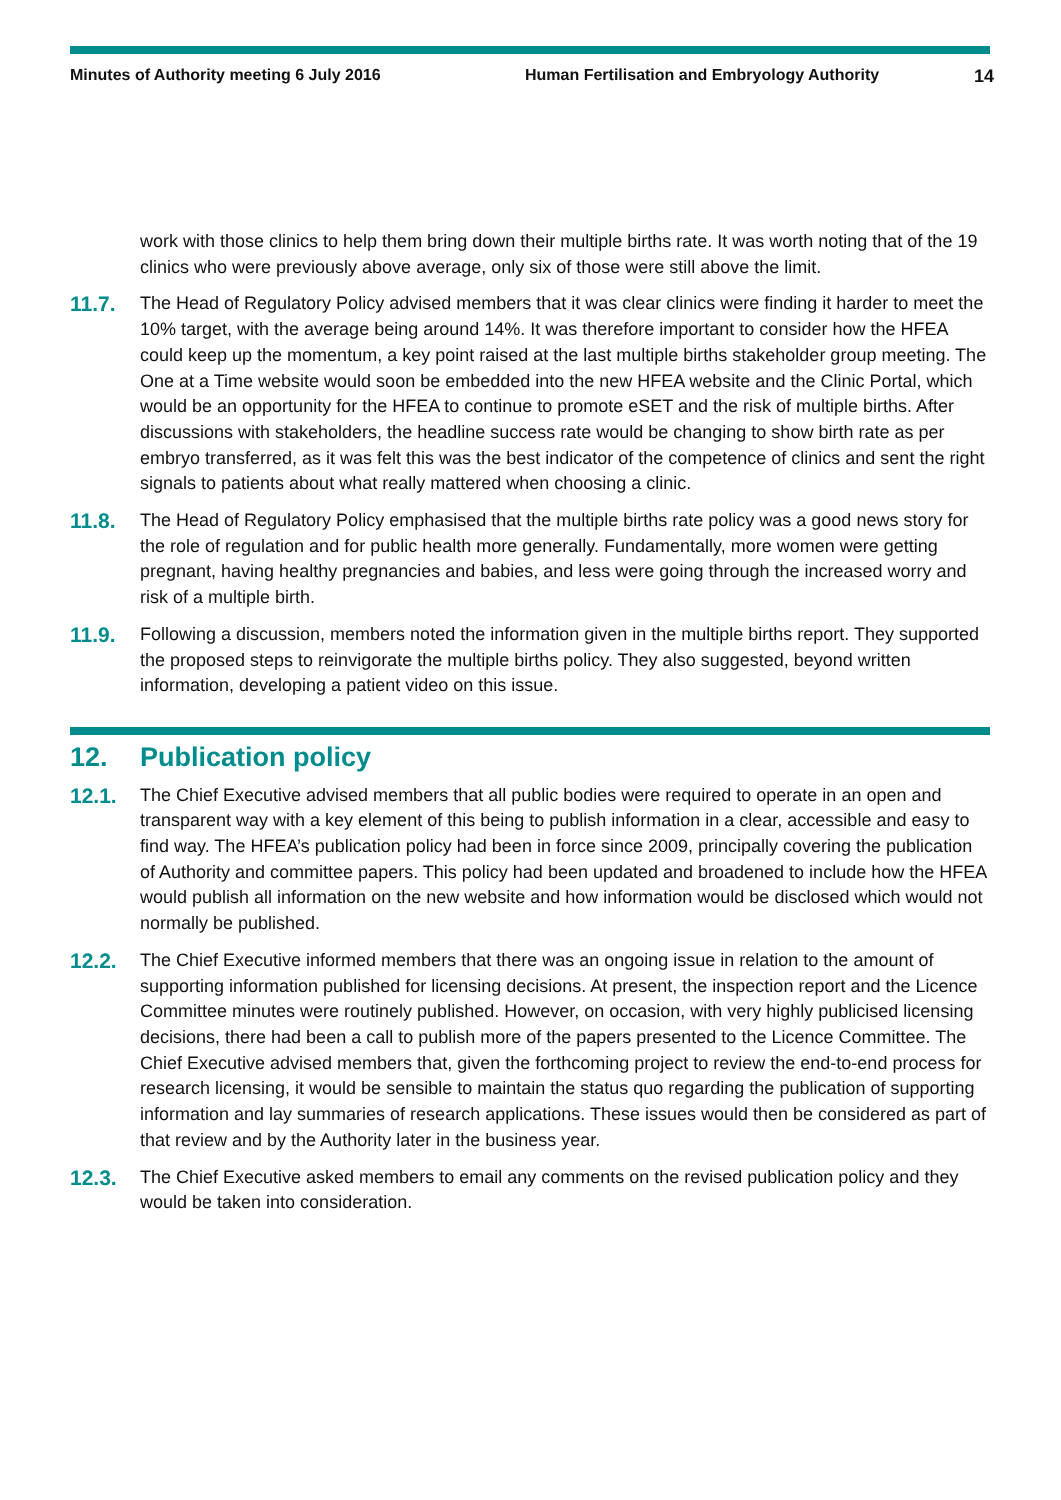Minutes of Authority meeting 6 July 2016 Human Fertilisation and Embryology Authority 14
work with those clinics to help them bring down their multiple births rate. It was worth noting that of the 19 clinics who were previously above average, only six of those were still above the limit.
11.7.
The Head of Regulatory Policy advised members that it was clear clinics were finding it harder to meet the 10% target, with the average being around 14%. It was therefore important to consider how the HFEA could keep up the momentum, a key point raised at the last multiple births stakeholder group meeting. The One at a Time website would soon be embedded into the new HFEA website and the Clinic Portal, which would be an opportunity for the HFEA to continue to promote eSET and the risk of multiple births. After discussions with stakeholders, the headline success rate would be changing to show birth rate as per embryo transferred, as it was felt this was the best indicator of the competence of clinics and sent the right signals to patients about what really mattered when choosing a clinic.
11.8.
The Head of Regulatory Policy emphasised that the multiple births rate policy was a good news story for the role of regulation and for public health more generally. Fundamentally, more women were getting pregnant, having healthy pregnancies and babies, and less were going through the increased worry and risk of a multiple birth.
11.9.
Following a discussion, members noted the information given in the multiple births report. They supported the proposed steps to reinvigorate the multiple births policy. They also suggested, beyond written information, developing a patient video on this issue.
12. Publication policy
12.1.
The Chief Executive advised members that all public bodies were required to operate in an open and transparent way with a key element of this being to publish information in a clear, accessible and easy to find way. The HFEA’s publication policy had been in force since 2009, principally covering the publication of Authority and committee papers. This policy had been updated and broadened to include how the HFEA would publish all information on the new website and how information would be disclosed which would not normally be published.
12.2.
The Chief Executive informed members that there was an ongoing issue in relation to the amount of supporting information published for licensing decisions. At present, the inspection report and the Licence Committee minutes were routinely published. However, on occasion, with very highly publicised licensing decisions, there had been a call to publish more of the papers presented to the Licence Committee. The Chief Executive advised members that, given the forthcoming project to review the end-to-end process for research licensing, it would be sensible to maintain the status quo regarding the publication of supporting information and lay summaries of research applications. These issues would then be considered as part of that review and by the Authority later in the business year.
12.3.
The Chief Executive asked members to email any comments on the revised publication policy and they would be taken into consideration.